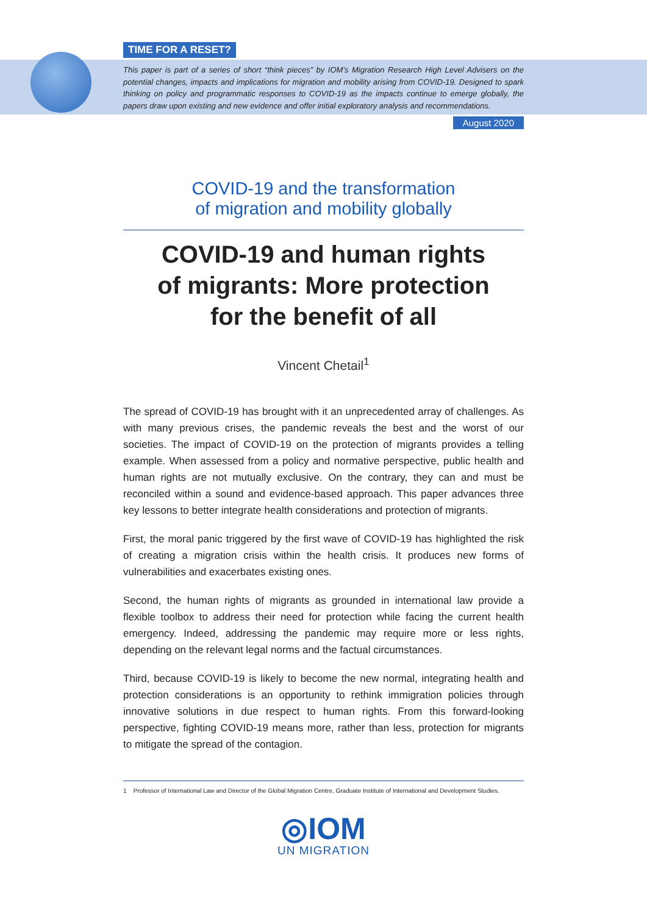TIME FOR A RESET?
This paper is part of a series of short “think pieces” by IOM’s Migration Research High Level Advisers on the potential changes, impacts and implications for migration and mobility arising from COVID-19. Designed to spark thinking on policy and programmatic responses to COVID-19 as the impacts continue to emerge globally, the papers draw upon existing and new evidence and offer initial exploratory analysis and recommendations.
August 2020
COVID-19 and the transformation
of migration and mobility globally
COVID-19 and human rights
of migrants: More protection
for the benefit of all
Vincent Chetail<sup>1</sup>
The spread of COVID-19 has brought with it an unprecedented array of challenges. As with many previous crises, the pandemic reveals the best and the worst of our societies. The impact of COVID-19 on the protection of migrants provides a telling example. When assessed from a policy and normative perspective, public health and human rights are not mutually exclusive. On the contrary, they can and must be reconciled within a sound and evidence-based approach. This paper advances three key lessons to better integrate health considerations and protection of migrants.
First, the moral panic triggered by the first wave of COVID-19 has highlighted the risk of creating a migration crisis within the health crisis. It produces new forms of vulnerabilities and exacerbates existing ones.
Second, the human rights of migrants as grounded in international law provide a flexible toolbox to address their need for protection while facing the current health emergency. Indeed, addressing the pandemic may require more or less rights, depending on the relevant legal norms and the factual circumstances.
Third, because COVID-19 is likely to become the new normal, integrating health and protection considerations is an opportunity to rethink immigration policies through innovative solutions in due respect to human rights. From this forward-looking perspective, fighting COVID-19 means more, rather than less, protection for migrants to mitigate the spread of the contagion.
1 Professor of International Law and Director of the Global Migration Centre, Graduate Institute of International and Development Studies.
◎IOM
UN MIGRATION